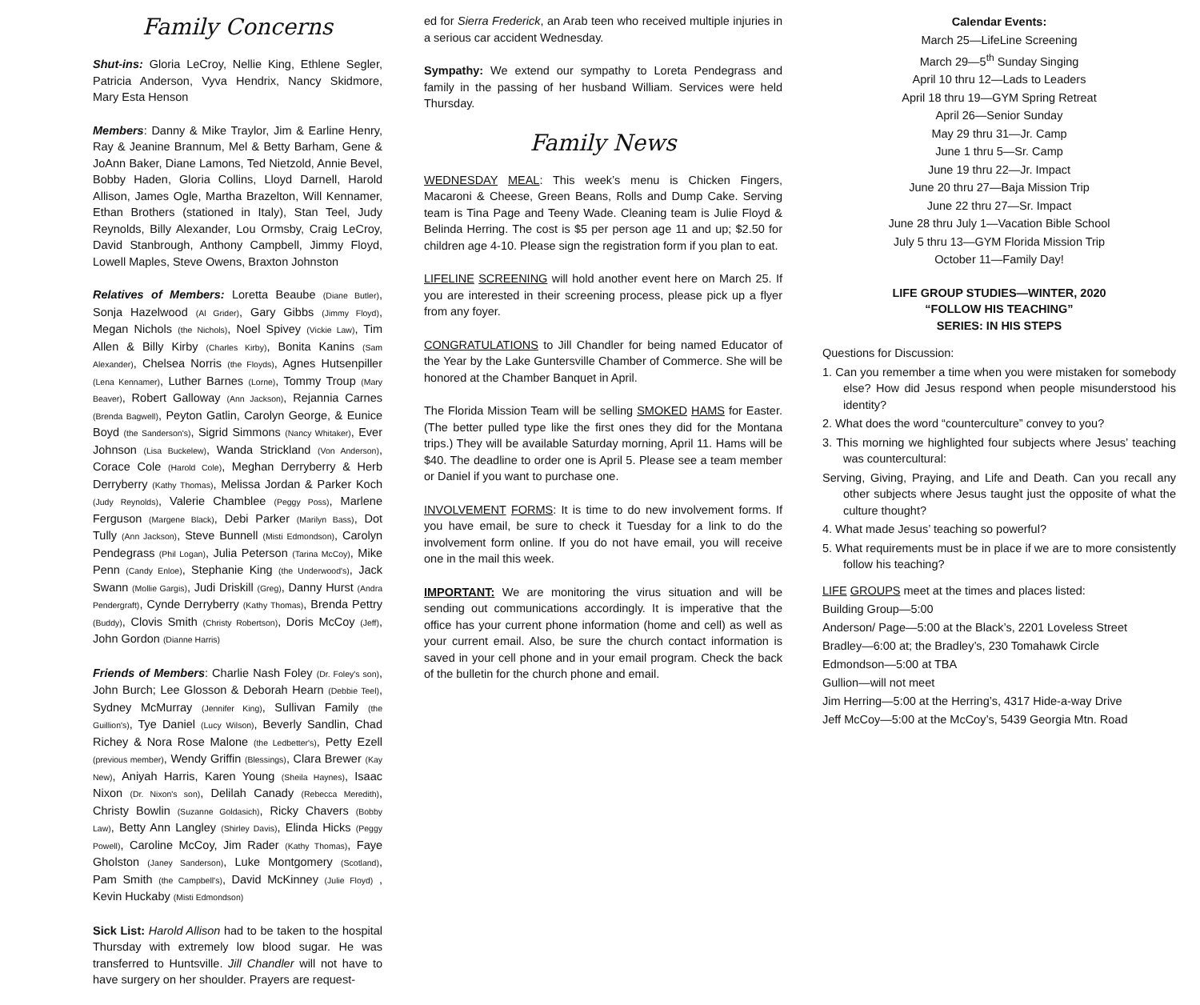Family Concerns
Shut-ins: Gloria LeCroy, Nellie King, Ethlene Segler, Patricia Anderson, Vyva Hendrix, Nancy Skidmore, Mary Esta Henson
Members: Danny & Mike Traylor, Jim & Earline Henry, Ray & Jeanine Brannum, Mel & Betty Barham, Gene & JoAnn Baker, Diane Lamons, Ted Nietzold, Annie Bevel, Bobby Haden, Gloria Collins, Lloyd Darnell, Harold Allison, James Ogle, Martha Brazelton, Will Kennamer, Ethan Brothers (stationed in Italy), Stan Teel, Judy Reynolds, Billy Alexander, Lou Ormsby, Craig LeCroy, David Stanbrough, Anthony Campbell, Jimmy Floyd, Lowell Maples, Steve Owens, Braxton Johnston
Relatives of Members: Loretta Beaube (Diane Butler), Sonja Hazelwood (Al Grider), Gary Gibbs (Jimmy Floyd), Megan Nichols (the Nichols), Noel Spivey (Vickie Law), Tim Allen & Billy Kirby (Charles Kirby), Bonita Kanins (Sam Alexander), Chelsea Norris (the Floyds), Agnes Hutsenpiller (Lena Kennamer), Luther Barnes (Lorne), Tommy Troup (Mary Beaver), Robert Galloway (Ann Jackson), Rejannia Carnes (Brenda Bagwell), Peyton Gatlin, Carolyn George, & Eunice Boyd (the Sanderson's), Sigrid Simmons (Nancy Whitaker), Ever Johnson (Lisa Buckelew), Wanda Strickland (Von Anderson), Corace Cole (Harold Cole), Meghan Derryberry & Herb Derryberry (Kathy Thomas), Melissa Jordan & Parker Koch (Judy Reynolds), Valerie Chamblee (Peggy Poss), Marlene Ferguson (Margene Black), Debi Parker (Marilyn Bass), Dot Tully (Ann Jackson), Steve Bunnell (Misti Edmondson), Carolyn Pendegrass (Phil Logan), Julia Peterson (Tarina McCoy), Mike Penn (Candy Enloe), Stephanie King (the Underwood's), Jack Swann (Mollie Gargis), Judi Driskill (Greg), Danny Hurst (Andra Pendergraft), Cynde Derryberry (Kathy Thomas), Brenda Pettry (Buddy), Clovis Smith (Christy Robertson), Doris McCoy (Jeff), John Gordon (Dianne Harris)
Friends of Members: Charlie Nash Foley (Dr. Foley's son), John Burch; Lee Glosson & Deborah Hearn (Debbie Teel), Sydney McMurray (Jennifer King), Sullivan Family (the Guillion's), Tye Daniel (Lucy Wilson), Beverly Sandlin, Chad Richey & Nora Rose Malone (the Ledbetter's), Petty Ezell (previous member), Wendy Griffin (Blessings), Clara Brewer (Kay New), Aniyah Harris, Karen Young (Sheila Haynes), Isaac Nixon (Dr. Nixon's son), Delilah Canady (Rebecca Meredith), Christy Bowlin (Suzanne Goldasich), Ricky Chavers (Bobby Law), Betty Ann Langley (Shirley Davis), Elinda Hicks (Peggy Powell), Caroline McCoy, Jim Rader (Kathy Thomas), Faye Gholston (Janey Sanderson), Luke Montgomery (Scotland), Pam Smith (the Campbell's), David McKinney (Julie Floyd) , Kevin Huckaby (Misti Edmondson)
Sick List: Harold Allison had to be taken to the hospital Thursday with extremely low blood sugar. He was transferred to Huntsville. Jill Chandler will not have to have surgery on her shoulder. Prayers are request-
ed for Sierra Frederick, an Arab teen who received multiple injuries in a serious car accident Wednesday.
Sympathy: We extend our sympathy to Loreta Pendegrass and family in the passing of her husband William. Services were held Thursday.
Family News
WEDNESDAY MEAL: This week’s menu is Chicken Fingers, Macaroni & Cheese, Green Beans, Rolls and Dump Cake. Serving team is Tina Page and Teeny Wade. Cleaning team is Julie Floyd & Belinda Herring. The cost is $5 per person age 11 and up; $2.50 for children age 4-10. Please sign the registration form if you plan to eat.
LIFELINE SCREENING will hold another event here on March 25. If you are interested in their screening process, please pick up a flyer from any foyer.
CONGRATULATIONS to Jill Chandler for being named Educator of the Year by the Lake Guntersville Chamber of Commerce. She will be honored at the Chamber Banquet in April.
The Florida Mission Team will be selling SMOKED HAMS for Easter. (The better pulled type like the first ones they did for the Montana trips.) They will be available Saturday morning, April 11. Hams will be $40. The deadline to order one is April 5. Please see a team member or Daniel if you want to purchase one.
INVOLVEMENT FORMS: It is time to do new involvement forms. If you have email, be sure to check it Tuesday for a link to do the involvement form online. If you do not have email, you will receive one in the mail this week.
IMPORTANT: We are monitoring the virus situation and will be sending out communications accordingly. It is imperative that the office has your current phone information (home and cell) as well as your current email. Also, be sure the church contact information is saved in your cell phone and in your email program. Check the back of the bulletin for the church phone and email.
Calendar Events:
March 25—LifeLine Screening
March 29—5<sup>th</sup> Sunday Singing
April 10 thru 12—Lads to Leaders
April 18 thru 19—GYM Spring Retreat
April 26—Senior Sunday
May 29 thru 31—Jr. Camp
June 1 thru 5—Sr. Camp
June 19 thru 22—Jr. Impact
June 20 thru 27—Baja Mission Trip
June 22 thru 27—Sr. Impact
June 28 thru July 1—Vacation Bible School
July 5 thru 13—GYM Florida Mission Trip
October 11—Family Day!
LIFE GROUP STUDIES—WINTER, 2020
“FOLLOW HIS TEACHING”
SERIES: IN HIS STEPS
Questions for Discussion:
1. Can you remember a time when you were mistaken for somebody else? How did Jesus respond when people misunderstood his identity?
2. What does the word “counterculture” convey to you?
3. This morning we highlighted four subjects where Jesus’ teaching was countercultural:
Serving, Giving, Praying, and Life and Death. Can you recall any other subjects where Jesus taught just the opposite of what the culture thought?
4. What made Jesus’ teaching so powerful?
5. What requirements must be in place if we are to more consistently follow his teaching?
LIFE GROUPS meet at the times and places listed:
Building Group—5:00
Anderson/ Page—5:00 at the Black’s, 2201 Loveless Street
Bradley—6:00 at; the Bradley’s, 230 Tomahawk Circle
Edmondson—5:00 at TBA
Gullion—will not meet
Jim Herring—5:00 at the Herring’s, 4317 Hide-a-way Drive
Jeff McCoy—5:00 at the McCoy’s, 5439 Georgia Mtn. Road